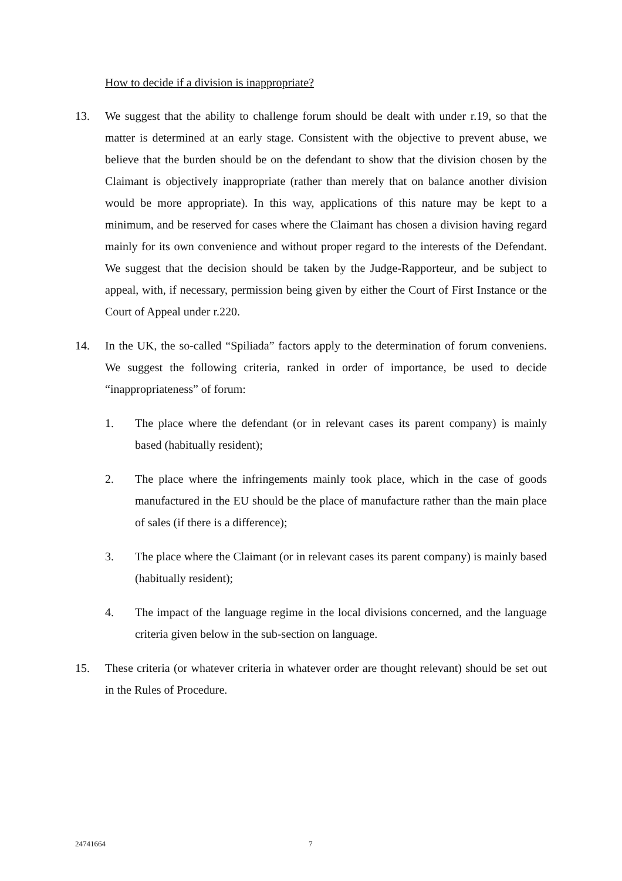How to decide if a division is inappropriate?
13. We suggest that the ability to challenge forum should be dealt with under r.19, so that the matter is determined at an early stage. Consistent with the objective to prevent abuse, we believe that the burden should be on the defendant to show that the division chosen by the Claimant is objectively inappropriate (rather than merely that on balance another division would be more appropriate). In this way, applications of this nature may be kept to a minimum, and be reserved for cases where the Claimant has chosen a division having regard mainly for its own convenience and without proper regard to the interests of the Defendant. We suggest that the decision should be taken by the Judge-Rapporteur, and be subject to appeal, with, if necessary, permission being given by either the Court of First Instance or the Court of Appeal under r.220.
14. In the UK, the so-called “Spiliada” factors apply to the determination of forum conveniens. We suggest the following criteria, ranked in order of importance, be used to decide “inappropriateness” of forum:
1. The place where the defendant (or in relevant cases its parent company) is mainly based (habitually resident);
2. The place where the infringements mainly took place, which in the case of goods manufactured in the EU should be the place of manufacture rather than the main place of sales (if there is a difference);
3. The place where the Claimant (or in relevant cases its parent company) is mainly based (habitually resident);
4. The impact of the language regime in the local divisions concerned, and the language criteria given below in the sub-section on language.
15. These criteria (or whatever criteria in whatever order are thought relevant) should be set out in the Rules of Procedure.
24741664 7